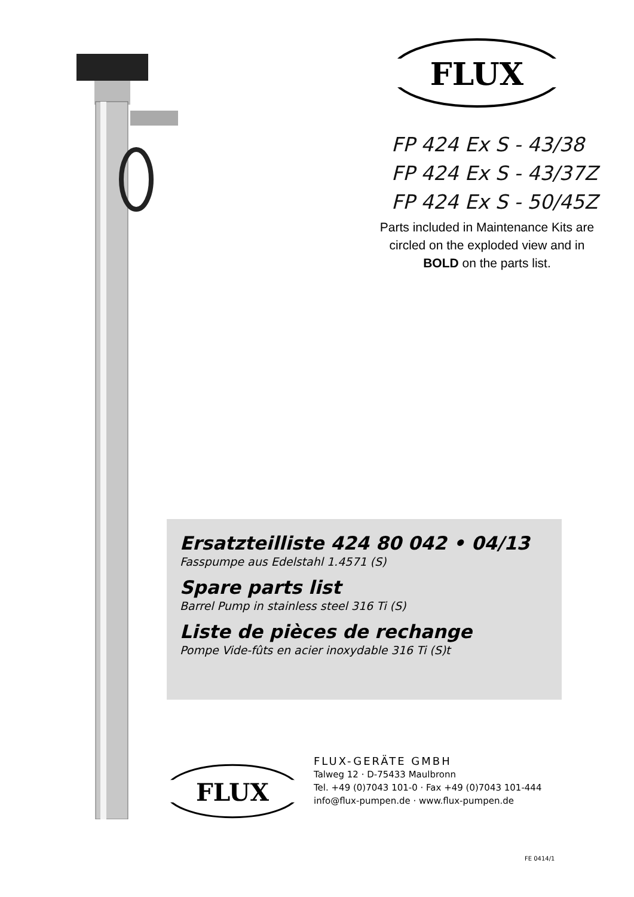FLUX
FP 424 Ex S - 43/38
FP 424 Ex S - 43/37Z
FP 424 Ex S - 50/45Z
Parts included in Maintenance Kits are circled on the exploded view and in BOLD on the parts list.
Ersatzteilliste 424 80 042 • 04/13
Fasspumpe aus Edelstahl 1.4571 (S)
Spare parts list
Barrel Pump in stainless steel 316 Ti (S)
Liste de pièces de rechange
Pompe Vide-fûts en acier inoxydable 316 Ti (S)t
FLUX
FLUX-GERÄTE GMBH
Talweg 12 · D-75433 Maulbronn
Tel. +49 (0)7043 101-0 · Fax +49 (0)7043 101-444
info@flux-pumpen.de · www.flux-pumpen.de
FE 0414/1